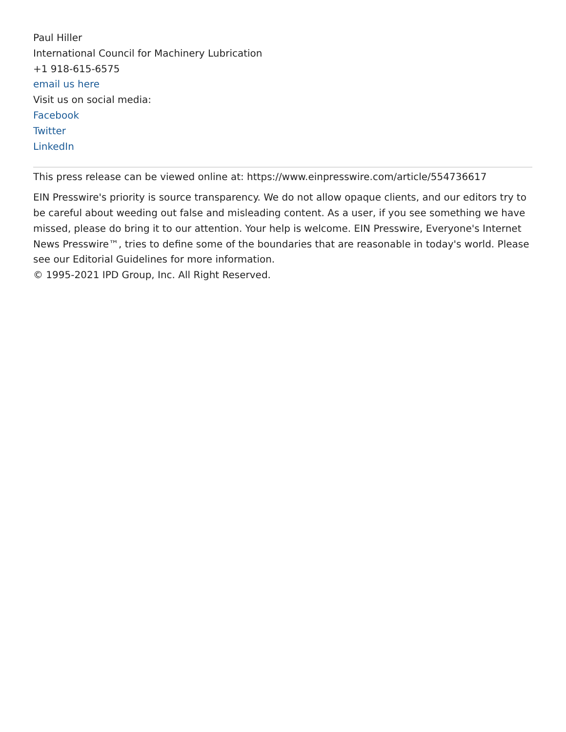Paul Hiller
International Council for Machinery Lubrication
+1 918-615-6575
email us here
Visit us on social media:
Facebook
Twitter
LinkedIn
This press release can be viewed online at: https://www.einpresswire.com/article/554736617
EIN Presswire's priority is source transparency. We do not allow opaque clients, and our editors try to be careful about weeding out false and misleading content. As a user, if you see something we have missed, please do bring it to our attention. Your help is welcome. EIN Presswire, Everyone's Internet News Presswire™, tries to define some of the boundaries that are reasonable in today's world. Please see our Editorial Guidelines for more information.
© 1995-2021 IPD Group, Inc. All Right Reserved.